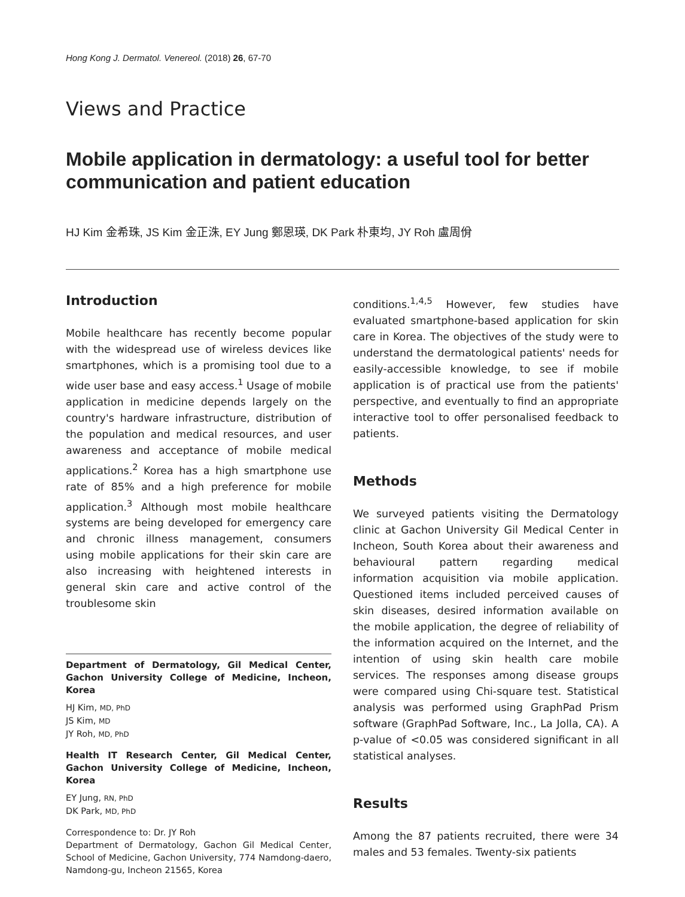Hong Kong J. Dermatol. Venereol. (2018) 26, 67-70
Views and Practice
Mobile application in dermatology: a useful tool for better communication and patient education
HJ Kim 金希珠, JS Kim 金正洙, EY Jung 鄭恩瑛, DK Park 朴東均, JY Roh 盧周佾
Introduction
Mobile healthcare has recently become popular with the widespread use of wireless devices like smartphones, which is a promising tool due to a wide user base and easy access.<sup>1</sup> Usage of mobile application in medicine depends largely on the country's hardware infrastructure, distribution of the population and medical resources, and user awareness and acceptance of mobile medical applications.<sup>2</sup> Korea has a high smartphone use rate of 85% and a high preference for mobile application.<sup>3</sup> Although most mobile healthcare systems are being developed for emergency care and chronic illness management, consumers using mobile applications for their skin care are also increasing with heightened interests in general skin care and active control of the troublesome skin
Department of Dermatology, Gil Medical Center, Gachon University College of Medicine, Incheon, Korea
HJ Kim, MD, PhD
JS Kim, MD
JY Roh, MD, PhD
Health IT Research Center, Gil Medical Center, Gachon University College of Medicine, Incheon, Korea
EY Jung, RN, PhD
DK Park, MD, PhD
Correspondence to: Dr. JY Roh
Department of Dermatology, Gachon Gil Medical Center, School of Medicine, Gachon University, 774 Namdong-daero, Namdong-gu, Incheon 21565, Korea
conditions.<sup>1,4,5</sup> However, few studies have evaluated smartphone-based application for skin care in Korea. The objectives of the study were to understand the dermatological patients' needs for easily-accessible knowledge, to see if mobile application is of practical use from the patients' perspective, and eventually to find an appropriate interactive tool to offer personalised feedback to patients.
Methods
We surveyed patients visiting the Dermatology clinic at Gachon University Gil Medical Center in Incheon, South Korea about their awareness and behavioural pattern regarding medical information acquisition via mobile application. Questioned items included perceived causes of skin diseases, desired information available on the mobile application, the degree of reliability of the information acquired on the Internet, and the intention of using skin health care mobile services. The responses among disease groups were compared using Chi-square test. Statistical analysis was performed using GraphPad Prism software (GraphPad Software, Inc., La Jolla, CA). A p-value of <0.05 was considered significant in all statistical analyses.
Results
Among the 87 patients recruited, there were 34 males and 53 females. Twenty-six patients